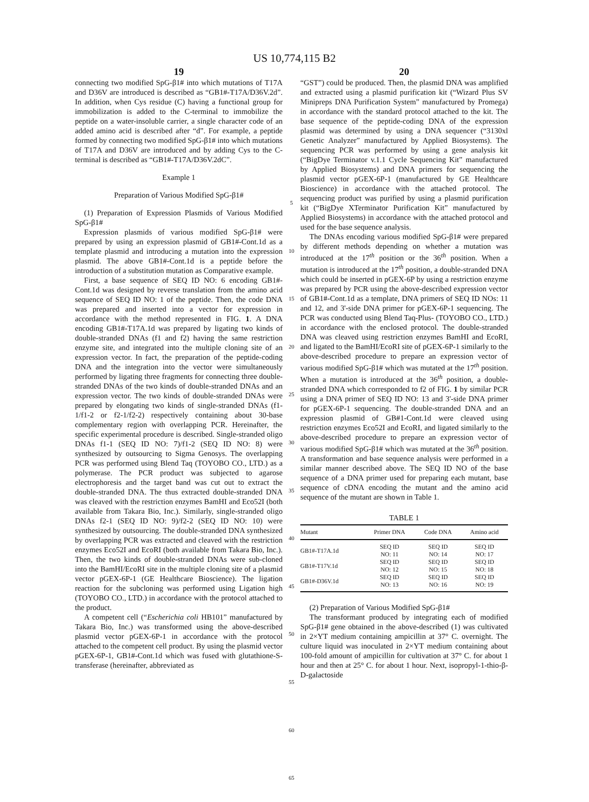US 10,774,115 B2
19
connecting two modified SpG-β1# into which mutations of T17A and D36V are introduced is described as “GB1#-T17A/D36V.2d”. In addition, when Cys residue (C) having a functional group for immobilization is added to the C-terminal to immobilize the peptide on a water-insoluble carrier, a single character code of an added amino acid is described after “d”. For example, a peptide formed by connecting two modified SpG-β1# into which mutations of T17A and D36V are introduced and by adding Cys to the C-terminal is described as “GB1#-T17A/D36V.2dC”.
Example 1
Preparation of Various Modified SpG-β1#
(1) Preparation of Expression Plasmids of Various Modified SpG-β1#
Expression plasmids of various modified SpG-β1# were prepared by using an expression plasmid of GB1#-Cont.1d as a template plasmid and introducing a mutation into the expression plasmid. The above GB1#-Cont.1d is a peptide before the introduction of a substitution mutation as Comparative example.
First, a base sequence of SEQ ID NO: 6 encoding GB1#-Cont.1d was designed by reverse translation from the amino acid sequence of SEQ ID NO: 1 of the peptide. Then, the code DNA was prepared and inserted into a vector for expression in accordance with the method represented in FIG. 1. A DNA encoding GB1#-T17A.1d was prepared by ligating two kinds of double-stranded DNAs (f1 and f2) having the same restriction enzyme site, and integrated into the multiple cloning site of an expression vector. In fact, the preparation of the peptide-coding DNA and the integration into the vector were simultaneously performed by ligating three fragments for connecting three double-stranded DNAs of the two kinds of double-stranded DNAs and an expression vector. The two kinds of double-stranded DNAs were prepared by elongating two kinds of single-stranded DNAs (f1-1/f1-2 or f2-1/f2-2) respectively containing about 30-base complementary region with overlapping PCR. Hereinafter, the specific experimental procedure is described. Single-stranded oligo DNAs f1-1 (SEQ ID NO: 7)/f1-2 (SEQ ID NO: 8) were synthesized by outsourcing to Sigma Genosys. The overlapping PCR was performed using Blend Taq (TOYOBO CO., LTD.) as a polymerase. The PCR product was subjected to agarose electrophoresis and the target band was cut out to extract the double-stranded DNA. The thus extracted double-stranded DNA was cleaved with the restriction enzymes BamHI and Eco52I (both available from Takara Bio, Inc.). Similarly, single-stranded oligo DNAs f2-1 (SEQ ID NO: 9)/f2-2 (SEQ ID NO: 10) were synthesized by outsourcing. The double-stranded DNA synthesized by overlapping PCR was extracted and cleaved with the restriction enzymes Eco52I and EcoRI (both available from Takara Bio, Inc.). Then, the two kinds of double-stranded DNAs were sub-cloned into the BamHI/EcoRI site in the multiple cloning site of a plasmid vector pGEX-6P-1 (GE Healthcare Bioscience). The ligation reaction for the subcloning was performed using Ligation high (TOYOBO CO., LTD.) in accordance with the protocol attached to the product.
A competent cell (“Escherichia coli HB101” manufactured by Takara Bio, Inc.) was transformed using the above-described plasmid vector pGEX-6P-1 in accordance with the protocol attached to the competent cell product. By using the plasmid vector pGEX-6P-1, GB1#-Cont.1d which was fused with glutathione-S-transferase (hereinafter, abbreviated as
5
10
15
20
25
30
35
40
45
50
55
60
65
20
“GST”) could be produced. Then, the plasmid DNA was amplified and extracted using a plasmid purification kit (“Wizard Plus SV Minipreps DNA Purification System” manufactured by Promega) in accordance with the standard protocol attached to the kit. The base sequence of the peptide-coding DNA of the expression plasmid was determined by using a DNA sequencer (“3130xl Genetic Analyzer” manufactured by Applied Biosystems). The sequencing PCR was performed by using a gene analysis kit (“BigDye Terminator v.1.1 Cycle Sequencing Kit” manufactured by Applied Biosystems) and DNA primers for sequencing the plasmid vector pGEX-6P-1 (manufactured by GE Healthcare Bioscience) in accordance with the attached protocol. The sequencing product was purified by using a plasmid purification kit (“BigDye XTerminator Purification Kit” manufactured by Applied Biosystems) in accordance with the attached protocol and used for the base sequence analysis.
The DNAs encoding various modified SpG-β1# were prepared by different methods depending on whether a mutation was introduced at the 17<sup>th</sup> position or the 36<sup>th</sup> position. When a mutation is introduced at the 17<sup>th</sup> position, a double-stranded DNA which could be inserted in pGEX-6P by using a restriction enzyme was prepared by PCR using the above-described expression vector of GB1#-Cont.1d as a template, DNA primers of SEQ ID NOs: 11 and 12, and 3'-side DNA primer for pGEX-6P-1 sequencing. The PCR was conducted using Blend Taq-Plus- (TOYOBO CO., LTD.) in accordance with the enclosed protocol. The double-stranded DNA was cleaved using restriction enzymes BamHI and EcoRI, and ligated to the BamHI/EcoRI site of pGEX-6P-1 similarly to the above-described procedure to prepare an expression vector of various modified SpG-β1# which was mutated at the 17<sup>th</sup> position. When a mutation is introduced at the 36<sup>th</sup> position, a double-stranded DNA which corresponded to f2 of FIG. 1 by similar PCR using a DNA primer of SEQ ID NO: 13 and 3'-side DNA primer for pGEX-6P-1 sequencing. The double-stranded DNA and an expression plasmid of GB#1-Cont.1d were cleaved using restriction enzymes Eco52I and EcoRI, and ligated similarly to the above-described procedure to prepare an expression vector of various modified SpG-β1# which was mutated at the 36<sup>th</sup> position. A transformation and base sequence analysis were performed in a similar manner described above. The SEQ ID NO of the base sequence of a DNA primer used for preparing each mutant, base sequence of cDNA encoding the mutant and the amino acid sequence of the mutant are shown in Table 1.
TABLE 1
| Mutant | Primer DNA | Code DNA | Amino acid |
| --- | --- | --- | --- |
| GB1#-T17A.1d | SEQ ID NO: 11 | SEQ ID NO: 14 | SEQ ID NO: 17 |
| GB1#-T17V.1d | SEQ ID NO: 12 | SEQ ID NO: 15 | SEQ ID NO: 18 |
| GB1#-D36V.1d | SEQ ID NO: 13 | SEQ ID NO: 16 | SEQ ID NO: 19 |
(2) Preparation of Various Modified SpG-β1#
The transformant produced by integrating each of modified SpG-β1# gene obtained in the above-described (1) was cultivated in 2×YT medium containing ampicillin at 37° C. overnight. The culture liquid was inoculated in 2×YT medium containing about 100-fold amount of ampicillin for cultivation at 37° C. for about 1 hour and then at 25° C. for about 1 hour. Next, isopropyl-1-thio-β-D-galactoside